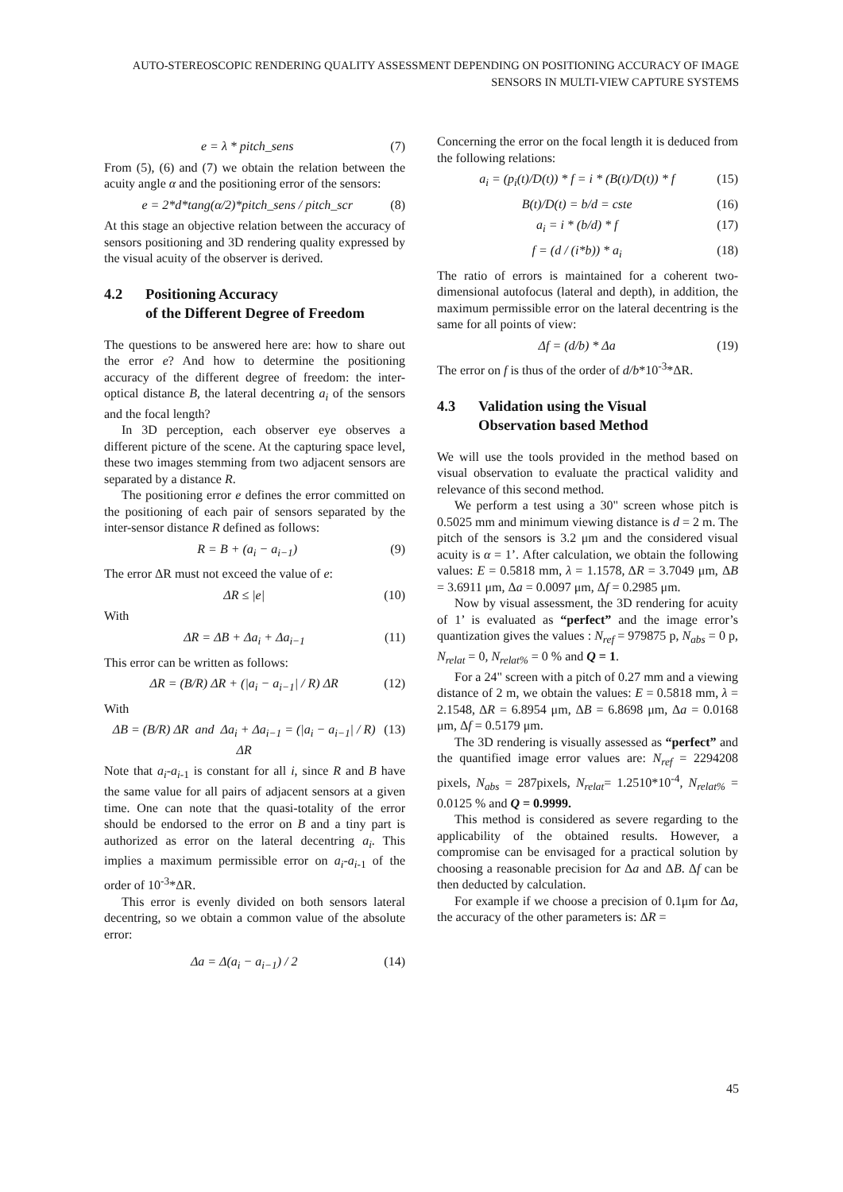AUTO-STEREOSCOPIC RENDERING QUALITY ASSESSMENT DEPENDING ON POSITIONING ACCURACY OF IMAGE SENSORS IN MULTI-VIEW CAPTURE SYSTEMS
e = λ * pitch_sens (7)
From (5), (6) and (7) we obtain the relation between the acuity angle α and the positioning error of the sensors:
e = 2*d*tang(α/2)*pitch_sens / pitch_scr (8)
At this stage an objective relation between the accuracy of sensors positioning and 3D rendering quality expressed by the visual acuity of the observer is derived.
4.2 Positioning Accuracy
of the Different Degree of Freedom
The questions to be answered here are: how to share out the error e? And how to determine the positioning accuracy of the different degree of freedom: the inter-optical distance B, the lateral decentring a<sub>i</sub> of the sensors and the focal length?
In 3D perception, each observer eye observes a different picture of the scene. At the capturing space level, these two images stemming from two adjacent sensors are separated by a distance R.
The positioning error e defines the error committed on the positioning of each pair of sensors separated by the inter-sensor distance R defined as follows:
R = B + (a<sub>i</sub> − a<sub>i−1</sub>) (9)
The error ΔR must not exceed the value of e:
ΔR ≤ |e| (10)
With
ΔR = ΔB + Δa<sub>i</sub> + Δa<sub>i−1</sub> (11)
This error can be written as follows:
ΔR = (B/R) ΔR + (|a<sub>i</sub> − a<sub>i−1</sub>| / R) ΔR (12)
With
ΔB = (B/R) ΔR and Δa<sub>i</sub> + Δa<sub>i−1</sub> = (|a<sub>i</sub> − a<sub>i−1</sub>| / R) ΔR (13)
Note that a<sub>i</sub>-a<sub>i</sub><sub>-1</sub> is constant for all i, since R and B have the same value for all pairs of adjacent sensors at a given time. One can note that the quasi-totality of the error should be endorsed to the error on B and a tiny part is authorized as error on the lateral decentring a<sub>i</sub>. This implies a maximum permissible error on a<sub>i</sub>-a<sub>i</sub><sub>-1</sub> of the order of 10<sup>-3</sup>*ΔR.
This error is evenly divided on both sensors lateral decentring, so we obtain a common value of the absolute error:
Δa = Δ(a<sub>i</sub> − a<sub>i−1</sub>) / 2 (14)
Concerning the error on the focal length it is deduced from the following relations:
a<sub>i</sub> = (p<sub>i</sub>(t)/D(t)) * f = i * (B(t)/D(t)) * f (15)
B(t)/D(t) = b/d = cste (16)
a<sub>i</sub> = i * (b/d) * f (17)
f = (d / (i*b)) * a<sub>i</sub> (18)
The ratio of errors is maintained for a coherent two-dimensional autofocus (lateral and depth), in addition, the maximum permissible error on the lateral decentring is the same for all points of view:
Δf = (d/b) * Δa (19)
The error on f is thus of the order of d/b*10<sup>-3</sup>*ΔR.
4.3 Validation using the Visual
Observation based Method
We will use the tools provided in the method based on visual observation to evaluate the practical validity and relevance of this second method.
We perform a test using a 30" screen whose pitch is 0.5025 mm and minimum viewing distance is d = 2 m. The pitch of the sensors is 3.2 μm and the considered visual acuity is α = 1’. After calculation, we obtain the following values: E = 0.5818 mm, λ = 1.1578, ΔR = 3.7049 μm, ΔB = 3.6911 μm, Δa = 0.0097 μm, Δf = 0.2985 μm.
Now by visual assessment, the 3D rendering for acuity of 1’ is evaluated as “perfect” and the image error’s quantization gives the values : N<sub>ref</sub> = 979875 p, N<sub>abs</sub> = 0 p, N<sub>relat</sub> = 0, N<sub>relat%</sub> = 0 % and Q = 1.
For a 24" screen with a pitch of 0.27 mm and a viewing distance of 2 m, we obtain the values: E = 0.5818 mm, λ = 2.1548, ΔR = 6.8954 μm, ΔB = 6.8698 μm, Δa = 0.0168 μm, Δf = 0.5179 μm.
The 3D rendering is visually assessed as “perfect” and the quantified image error values are: N<sub>ref</sub> = 2294208 pixels, N<sub>abs</sub> = 287pixels, N<sub>relat</sub>= 1.2510*10<sup>-4</sup>, N<sub>relat%</sub> = 0.0125 % and Q = 0.9999.
This method is considered as severe regarding to the applicability of the obtained results. However, a compromise can be envisaged for a practical solution by choosing a reasonable precision for Δa and ΔB. Δf can be then deducted by calculation.
For example if we choose a precision of 0.1μm for Δa, the accuracy of the other parameters is: ΔR =
45